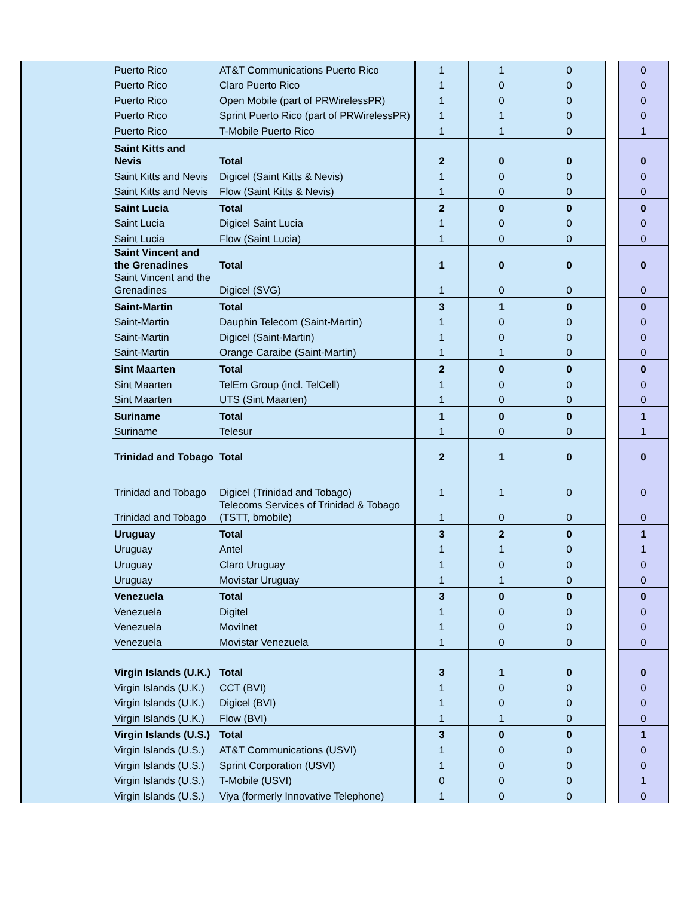| | Puerto Rico | AT&T Communications Puerto Rico | 1 | 1 | 0 | | 0 |
| | Puerto Rico | Claro Puerto Rico | 1 | 0 | 0 | | 0 |
| | Puerto Rico | Open Mobile (part of PRWirelessPR) | 1 | 0 | 0 | | 0 |
| | Puerto Rico | Sprint Puerto Rico (part of PRWirelessPR) | 1 | 1 | 0 | | 0 |
| | Puerto Rico | T-Mobile Puerto Rico | 1 | 1 | 0 | | 1 |
| | Saint Kitts and Nevis | Total | 2 | 0 | 0 | | 0 |
| | Saint Kitts and Nevis | Digicel (Saint Kitts & Nevis) | 1 | 0 | 0 | | 0 |
| | Saint Kitts and Nevis | Flow (Saint Kitts & Nevis) | 1 | 0 | 0 | | 0 |
| | Saint Lucia | Total | 2 | 0 | 0 | | 0 |
| | Saint Lucia | Digicel Saint Lucia | 1 | 0 | 0 | | 0 |
| | Saint Lucia | Flow (Saint Lucia) | 1 | 0 | 0 | | 0 |
| | Saint Vincent and the Grenadines | Total | 1 | 0 | 0 | | 0 |
| | Saint Vincent and the Grenadines | Digicel (SVG) | 1 | 0 | 0 | | 0 |
| | Saint-Martin | Total | 3 | 1 | 0 | | 0 |
| | Saint-Martin | Dauphin Telecom (Saint-Martin) | 1 | 0 | 0 | | 0 |
| | Saint-Martin | Digicel (Saint-Martin) | 1 | 0 | 0 | | 0 |
| | Saint-Martin | Orange Caraibe (Saint-Martin) | 1 | 1 | 0 | | 0 |
| | Sint Maarten | Total | 2 | 0 | 0 | | 0 |
| | Sint Maarten | TelEm Group (incl. TelCell) | 1 | 0 | 0 | | 0 |
| | Sint Maarten | UTS (Sint Maarten) | 1 | 0 | 0 | | 0 |
| | Suriname | Total | 1 | 0 | 0 | | 1 |
| | Suriname | Telesur | 1 | 0 | 0 | | 1 |
| | Trinidad and Tobago | Total | 2 | 1 | 0 | | 0 |
| | Trinidad and Tobago | Digicel (Trinidad and Tobago) | 1 | 1 | 0 | | 0 |
| | Trinidad and Tobago | Telecoms Services of Trinidad & Tobago (TSTT, bmobile) | 1 | 0 | 0 | | 0 |
| | Uruguay | Total | 3 | 2 | 0 | | 1 |
| | Uruguay | Antel | 1 | 1 | 0 | | 1 |
| | Uruguay | Claro Uruguay | 1 | 0 | 0 | | 0 |
| | Uruguay | Movistar Uruguay | 1 | 1 | 0 | | 0 |
| | Venezuela | Total | 3 | 0 | 0 | | 0 |
| | Venezuela | Digitel | 1 | 0 | 0 | | 0 |
| | Venezuela | Movilnet | 1 | 0 | 0 | | 0 |
| | Venezuela | Movistar Venezuela | 1 | 0 | 0 | | 0 |
| | Virgin Islands (U.K.) | Total | 3 | 1 | 0 | | 0 |
| | Virgin Islands (U.K.) | CCT (BVI) | 1 | 0 | 0 | | 0 |
| | Virgin Islands (U.K.) | Digicel (BVI) | 1 | 0 | 0 | | 0 |
| | Virgin Islands (U.K.) | Flow (BVI) | 1 | 1 | 0 | | 0 |
| | Virgin Islands (U.S.) | Total | 3 | 0 | 0 | | 1 |
| | Virgin Islands (U.S.) | AT&T Communications (USVI) | 1 | 0 | 0 | | 0 |
| | Virgin Islands (U.S.) | Sprint Corporation (USVI) | 1 | 0 | 0 | | 0 |
| | Virgin Islands (U.S.) | T-Mobile (USVI) | 0 | 0 | 0 | | 1 |
| | Virgin Islands (U.S.) | Viya (formerly Innovative Telephone) | 1 | 0 | 0 | | 0 |